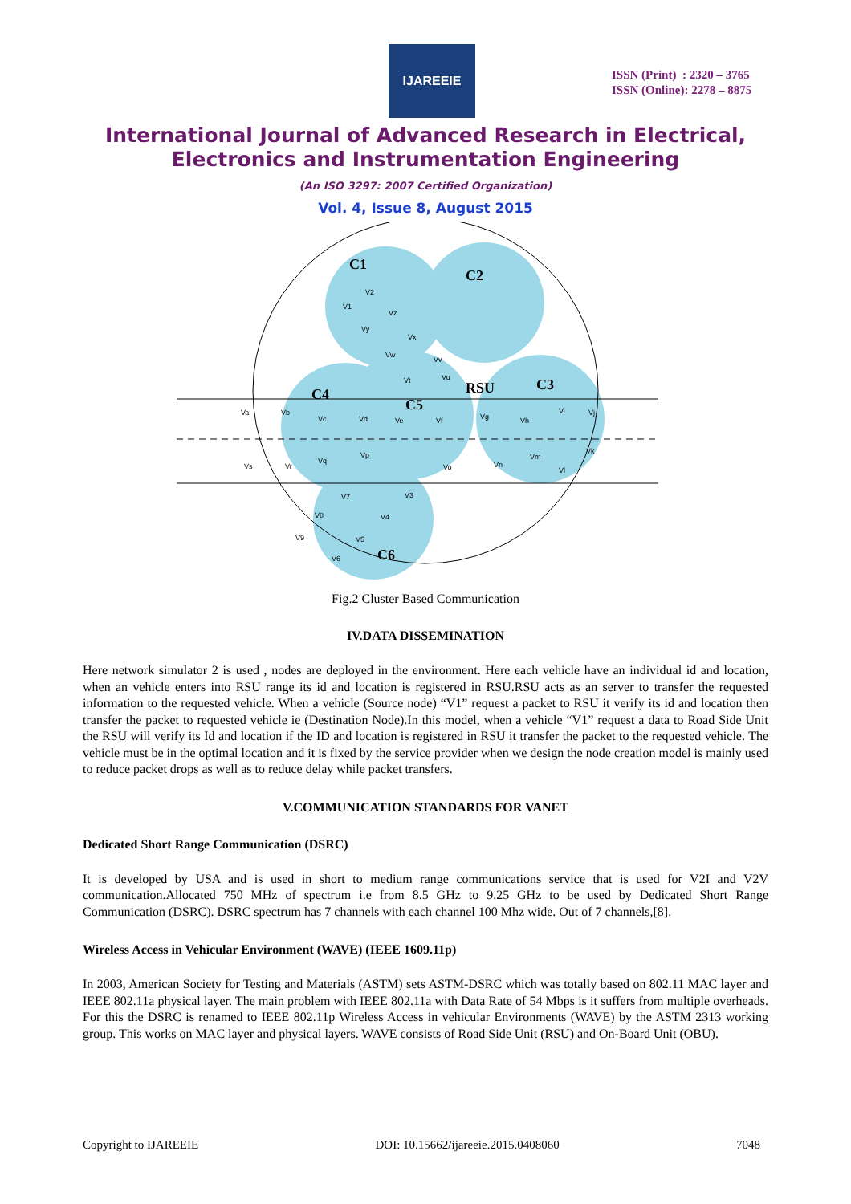IJAREEIE
ISSN (Print) : 2320 – 3765
ISSN (Online): 2278 – 8875
International Journal of Advanced Research in Electrical,
Electronics and Instrumentation Engineering
(An ISO 3297: 2007 Certified Organization)
Vol. 4, Issue 8, August 2015
C1
C2
C3
C4
C5
C6
RSU
V2
V1
Vz
Vy
Vw
Vx
Vv
Vu
Vt
Va
Vb
Vc
Vd
Ve
Vf
Vg
Vh
Vi
Vj
Vk
Vl
Vm
Vn
Vo
Vp
Vq
Vr
Vs
V7
V3
V4
V8
V9
V5
V6
Fig.2 Cluster Based Communication
IV.DATA DISSEMINATION
Here network simulator 2 is used , nodes are deployed in the environment. Here each vehicle have an individual id and location, when an vehicle enters into RSU range its id and location is registered in RSU.RSU acts as an server to transfer the requested information to the requested vehicle. When a vehicle (Source node) “V1” request a packet to RSU it verify its id and location then transfer the packet to requested vehicle ie (Destination Node).In this model, when a vehicle “V1” request a data to Road Side Unit the RSU will verify its Id and location if the ID and location is registered in RSU it transfer the packet to the requested vehicle. The vehicle must be in the optimal location and it is fixed by the service provider when we design the node creation model is mainly used to reduce packet drops as well as to reduce delay while packet transfers.
V.COMMUNICATION STANDARDS FOR VANET
Dedicated Short Range Communication (DSRC)
It is developed by USA and is used in short to medium range communications service that is used for V2I and V2V communication.Allocated 750 MHz of spectrum i.e from 8.5 GHz to 9.25 GHz to be used by Dedicated Short Range Communication (DSRC). DSRC spectrum has 7 channels with each channel 100 Mhz wide. Out of 7 channels,[8].
Wireless Access in Vehicular Environment (WAVE) (IEEE 1609.11p)
In 2003, American Society for Testing and Materials (ASTM) sets ASTM-DSRC which was totally based on 802.11 MAC layer and IEEE 802.11a physical layer. The main problem with IEEE 802.11a with Data Rate of 54 Mbps is it suffers from multiple overheads. For this the DSRC is renamed to IEEE 802.11p Wireless Access in vehicular Environments (WAVE) by the ASTM 2313 working group. This works on MAC layer and physical layers. WAVE consists of Road Side Unit (RSU) and On-Board Unit (OBU).
Copyright to IJAREEIE DOI: 10.15662/ijareeie.2015.0408060 7048